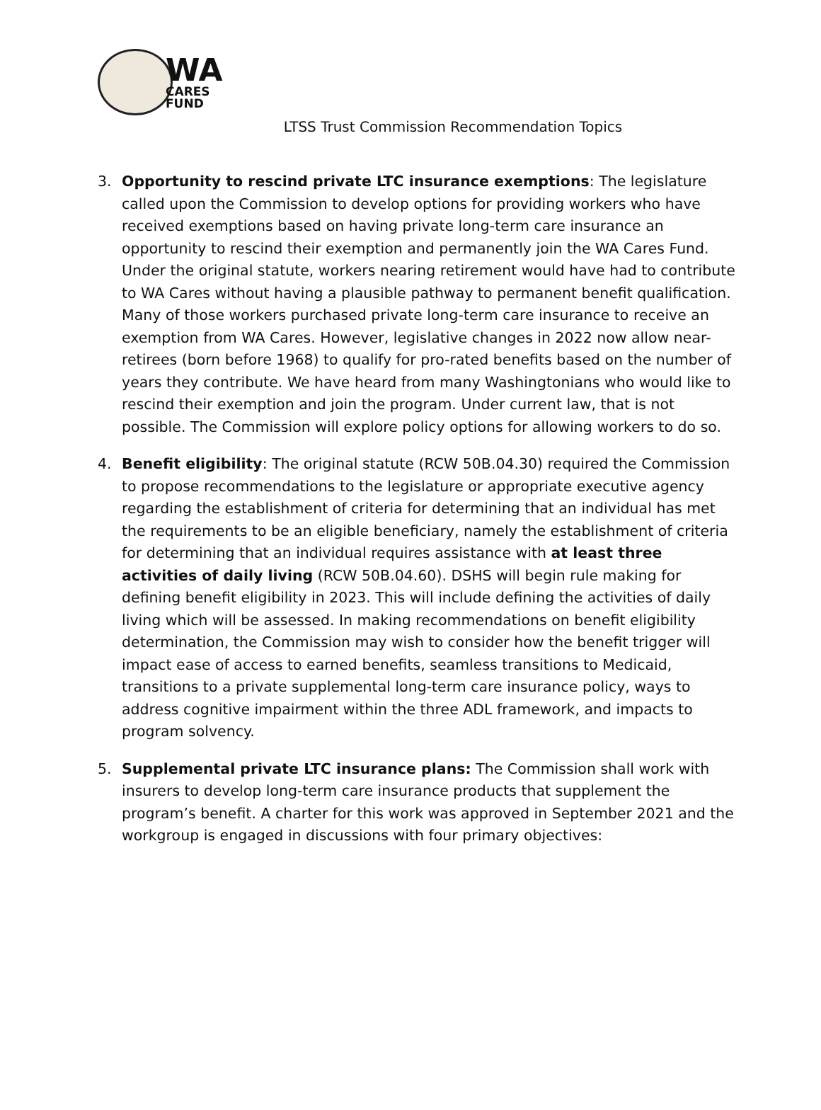WA
CARES
FUND
LTSS Trust Commission Recommendation Topics
3. Opportunity to rescind private LTC insurance exemptions: The legislature called upon the Commission to develop options for providing workers who have received exemptions based on having private long-term care insurance an opportunity to rescind their exemption and permanently join the WA Cares Fund. Under the original statute, workers nearing retirement would have had to contribute to WA Cares without having a plausible pathway to permanent benefit qualification. Many of those workers purchased private long-term care insurance to receive an exemption from WA Cares. However, legislative changes in 2022 now allow near-retirees (born before 1968) to qualify for pro-rated benefits based on the number of years they contribute. We have heard from many Washingtonians who would like to rescind their exemption and join the program. Under current law, that is not possible. The Commission will explore policy options for allowing workers to do so.
4. Benefit eligibility: The original statute (RCW 50B.04.30) required the Commission to propose recommendations to the legislature or appropriate executive agency regarding the establishment of criteria for determining that an individual has met the requirements to be an eligible beneficiary, namely the establishment of criteria for determining that an individual requires assistance with at least three activities of daily living (RCW 50B.04.60). DSHS will begin rule making for defining benefit eligibility in 2023. This will include defining the activities of daily living which will be assessed. In making recommendations on benefit eligibility determination, the Commission may wish to consider how the benefit trigger will impact ease of access to earned benefits, seamless transitions to Medicaid, transitions to a private supplemental long-term care insurance policy, ways to address cognitive impairment within the three ADL framework, and impacts to program solvency.
5. Supplemental private LTC insurance plans: The Commission shall work with insurers to develop long-term care insurance products that supplement the program’s benefit. A charter for this work was approved in September 2021 and the workgroup is engaged in discussions with four primary objectives: